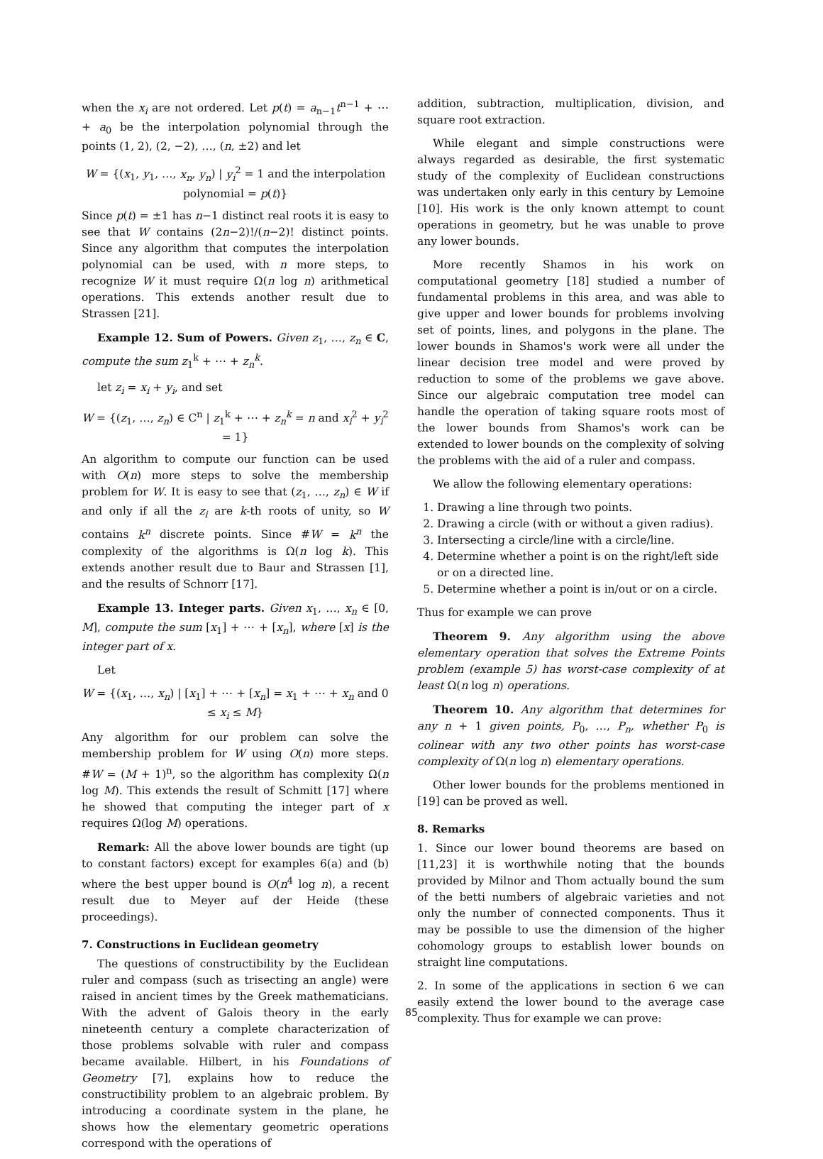when the x<sub>i</sub> are not ordered. Let p(t) = a<sub>n−1</sub>t<sup>n−1</sup> + ⋯ + a<sub>0</sub> be the interpolation polynomial through the points (1, 2), (2, −2), …, (n, ±2) and let
W = {(x<sub>1</sub>, y<sub>1</sub>, …, x<sub>n</sub>, y<sub>n</sub>) | y<sub>i</sub><sup>2</sup> = 1 and the interpolation polynomial = p(t)}
Since p(t) = ±1 has n−1 distinct real roots it is easy to see that W contains (2n−2)!/(n−2)! distinct points. Since any algorithm that computes the interpolation polynomial can be used, with n more steps, to recognize W it must require Ω(n log n) arithmetical operations. This extends another result due to Strassen [21].
Example 12. Sum of Powers. Given z<sub>1</sub>, …, z<sub>n</sub> ∈ C, compute the sum z<sub>1</sub><sup>k</sup> + ⋯ + z<sub>n</sub><sup>k</sup>.
let z<sub>i</sub> = x<sub>i</sub> + y<sub>i</sub>, and set
W = {(z<sub>1</sub>, …, z<sub>n</sub>) ∈ C<sup>n</sup> | z<sub>1</sub><sup>k</sup> + ⋯ + z<sub>n</sub><sup>k</sup> = n and x<sub>i</sub><sup>2</sup> + y<sub>i</sub><sup>2</sup> = 1}
An algorithm to compute our function can be used with O(n) more steps to solve the membership problem for W. It is easy to see that (z<sub>1</sub>, …, z<sub>n</sub>) ∈ W if and only if all the z<sub>i</sub> are k-th roots of unity, so W contains k<sup>n</sup> discrete points. Since #W = k<sup>n</sup> the complexity of the algorithms is Ω(n log k). This extends another result due to Baur and Strassen [1], and the results of Schnorr [17].
Example 13. Integer parts. Given x<sub>1</sub>, …, x<sub>n</sub> ∈ [0, M], compute the sum [x<sub>1</sub>] + ⋯ + [x<sub>n</sub>], where [x] is the integer part of x.
Let
W = {(x<sub>1</sub>, …, x<sub>n</sub>) | [x<sub>1</sub>] + ⋯ + [x<sub>n</sub>] = x<sub>1</sub> + ⋯ + x<sub>n</sub> and 0 ≤ x<sub>i</sub> ≤ M}
Any algorithm for our problem can solve the membership problem for W using O(n) more steps. #W = (M + 1)<sup>n</sup>, so the algorithm has complexity Ω(n log M). This extends the result of Schmitt [17] where he showed that computing the integer part of x requires Ω(log M) operations.
Remark: All the above lower bounds are tight (up to constant factors) except for examples 6(a) and (b) where the best upper bound is O(n<sup>4</sup> log n), a recent result due to Meyer auf der Heide (these proceedings).
7. Constructions in Euclidean geometry
The questions of constructibility by the Euclidean ruler and compass (such as trisecting an angle) were raised in ancient times by the Greek mathematicians. With the advent of Galois theory in the early nineteenth century a complete characterization of those problems solvable with ruler and compass became available. Hilbert, in his Foundations of Geometry [7], explains how to reduce the constructibility problem to an algebraic problem. By introducing a coordinate system in the plane, he shows how the elementary geometric operations correspond with the operations of
addition, subtraction, multiplication, division, and square root extraction.
While elegant and simple constructions were always regarded as desirable, the first systematic study of the complexity of Euclidean constructions was undertaken only early in this century by Lemoine [10]. His work is the only known attempt to count operations in geometry, but he was unable to prove any lower bounds.
More recently Shamos in his work on computational geometry [18] studied a number of fundamental problems in this area, and was able to give upper and lower bounds for problems involving set of points, lines, and polygons in the plane. The lower bounds in Shamos's work were all under the linear decision tree model and were proved by reduction to some of the problems we gave above. Since our algebraic computation tree model can handle the operation of taking square roots most of the lower bounds from Shamos's work can be extended to lower bounds on the complexity of solving the problems with the aid of a ruler and compass.
We allow the following elementary operations:
1. Drawing a line through two points.
2. Drawing a circle (with or without a given radius).
3. Intersecting a circle/line with a circle/line.
4. Determine whether a point is on the right/left side or on a directed line.
5. Determine whether a point is in/out or on a circle.
Thus for example we can prove
Theorem 9. Any algorithm using the above elementary operation that solves the Extreme Points problem (example 5) has worst-case complexity of at least Ω(n log n) operations.
Theorem 10. Any algorithm that determines for any n + 1 given points, P<sub>0</sub>, …, P<sub>n</sub>, whether P<sub>0</sub> is colinear with any two other points has worst-case complexity of Ω(n log n) elementary operations.
Other lower bounds for the problems mentioned in [19] can be proved as well.
8. Remarks
1. Since our lower bound theorems are based on [11,23] it is worthwhile noting that the bounds provided by Milnor and Thom actually bound the sum of the betti numbers of algebraic varieties and not only the number of connected components. Thus it may be possible to use the dimension of the higher cohomology groups to establish lower bounds on straight line computations.
2. In some of the applications in section 6 we can easily extend the lower bound to the average case complexity. Thus for example we can prove:
85